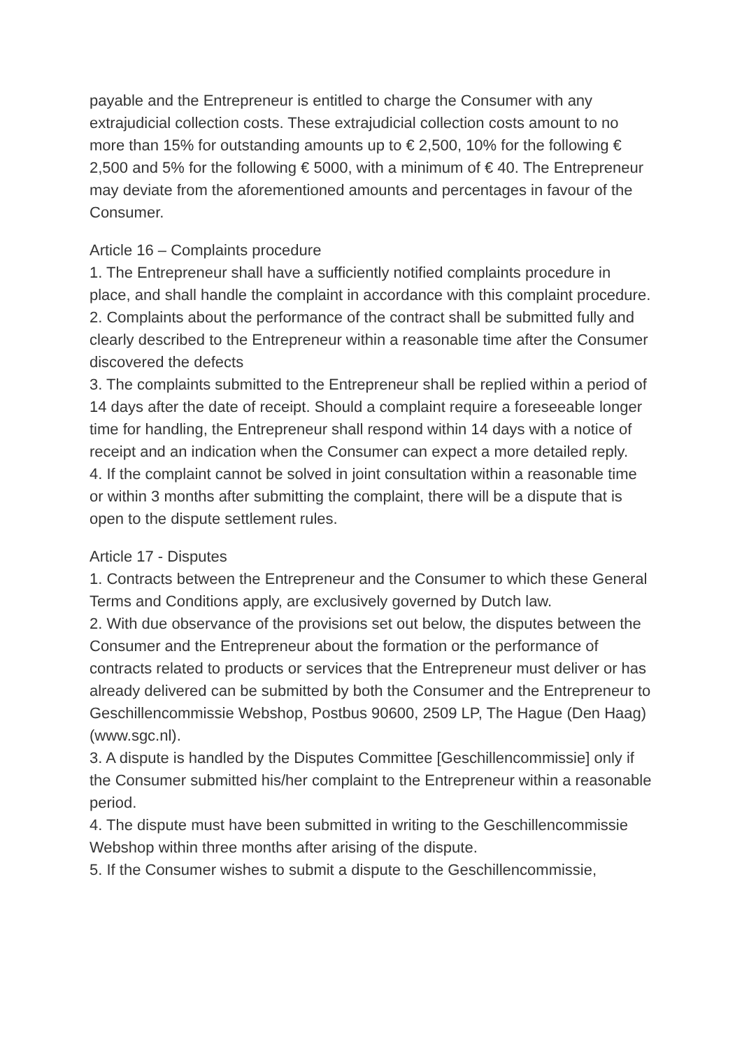payable and the Entrepreneur is entitled to charge the Consumer with any extrajudicial collection costs. These extrajudicial collection costs amount to no more than 15% for outstanding amounts up to € 2,500, 10% for the following € 2,500 and 5% for the following € 5000, with a minimum of € 40. The Entrepreneur may deviate from the aforementioned amounts and percentages in favour of the Consumer.
Article 16 – Complaints procedure
1. The Entrepreneur shall have a sufficiently notified complaints procedure in place, and shall handle the complaint in accordance with this complaint procedure.
2. Complaints about the performance of the contract shall be submitted fully and clearly described to the Entrepreneur within a reasonable time after the Consumer discovered the defects
3. The complaints submitted to the Entrepreneur shall be replied within a period of 14 days after the date of receipt. Should a complaint require a foreseeable longer time for handling, the Entrepreneur shall respond within 14 days with a notice of receipt and an indication when the Consumer can expect a more detailed reply.
4. If the complaint cannot be solved in joint consultation within a reasonable time or within 3 months after submitting the complaint, there will be a dispute that is open to the dispute settlement rules.
Article 17 - Disputes
1. Contracts between the Entrepreneur and the Consumer to which these General Terms and Conditions apply, are exclusively governed by Dutch law.
2. With due observance of the provisions set out below, the disputes between the Consumer and the Entrepreneur about the formation or the performance of contracts related to products or services that the Entrepreneur must deliver or has already delivered can be submitted by both the Consumer and the Entrepreneur to Geschillencommissie Webshop, Postbus 90600, 2509 LP, The Hague (Den Haag) (www.sgc.nl).
3. A dispute is handled by the Disputes Committee [Geschillencommissie] only if the Consumer submitted his/her complaint to the Entrepreneur within a reasonable period.
4. The dispute must have been submitted in writing to the Geschillencommissie Webshop within three months after arising of the dispute.
5. If the Consumer wishes to submit a dispute to the Geschillencommissie,